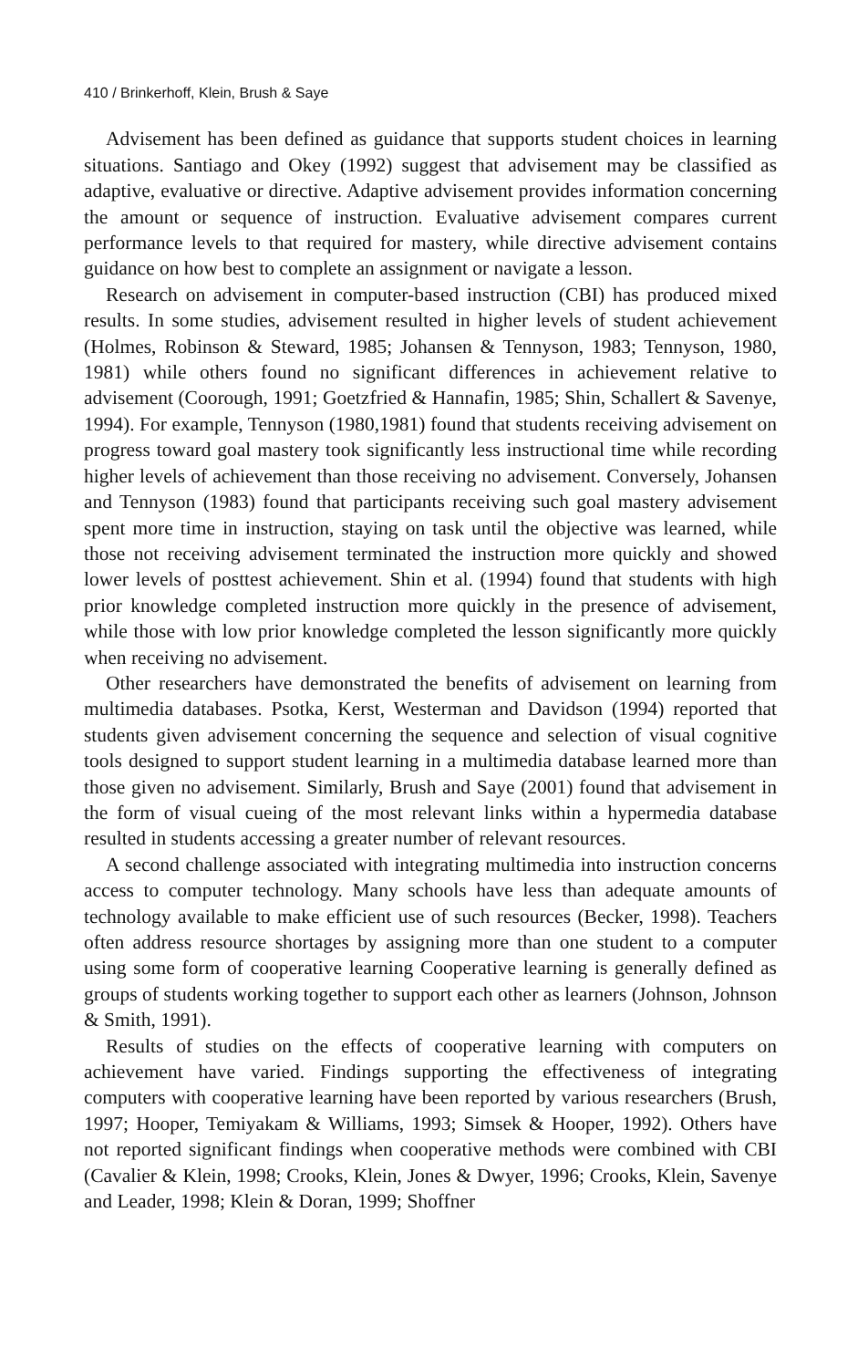410 / Brinkerhoff, Klein, Brush & Saye
Advisement has been defined as guidance that supports student choices in learning situations. Santiago and Okey (1992) suggest that advisement may be classified as adaptive, evaluative or directive. Adaptive advisement provides information concerning the amount or sequence of instruction. Evaluative advisement compares current performance levels to that required for mastery, while directive advisement contains guidance on how best to complete an assignment or navigate a lesson.
Research on advisement in computer-based instruction (CBI) has produced mixed results. In some studies, advisement resulted in higher levels of student achievement (Holmes, Robinson & Steward, 1985; Johansen & Tennyson, 1983; Tennyson, 1980, 1981) while others found no significant differences in achievement relative to advisement (Coorough, 1991; Goetzfried & Hannafin, 1985; Shin, Schallert & Savenye, 1994). For example, Tennyson (1980,1981) found that students receiving advisement on progress toward goal mastery took significantly less instructional time while recording higher levels of achievement than those receiving no advisement. Conversely, Johansen and Tennyson (1983) found that participants receiving such goal mastery advisement spent more time in instruction, staying on task until the objective was learned, while those not receiving advisement terminated the instruction more quickly and showed lower levels of posttest achievement. Shin et al. (1994) found that students with high prior knowledge completed instruction more quickly in the presence of advisement, while those with low prior knowledge completed the lesson significantly more quickly when receiving no advisement.
Other researchers have demonstrated the benefits of advisement on learning from multimedia databases. Psotka, Kerst, Westerman and Davidson (1994) reported that students given advisement concerning the sequence and selection of visual cognitive tools designed to support student learning in a multimedia database learned more than those given no advisement. Similarly, Brush and Saye (2001) found that advisement in the form of visual cueing of the most relevant links within a hypermedia database resulted in students accessing a greater number of relevant resources.
A second challenge associated with integrating multimedia into instruction concerns access to computer technology. Many schools have less than adequate amounts of technology available to make efficient use of such resources (Becker, 1998). Teachers often address resource shortages by assigning more than one student to a computer using some form of cooperative learning Cooperative learning is generally defined as groups of students working together to support each other as learners (Johnson, Johnson & Smith, 1991).
Results of studies on the effects of cooperative learning with computers on achievement have varied. Findings supporting the effectiveness of integrating computers with cooperative learning have been reported by various researchers (Brush, 1997; Hooper, Temiyakam & Williams, 1993; Simsek & Hooper, 1992). Others have not reported significant findings when cooperative methods were combined with CBI (Cavalier & Klein, 1998; Crooks, Klein, Jones & Dwyer, 1996; Crooks, Klein, Savenye and Leader, 1998; Klein & Doran, 1999; Shoffner